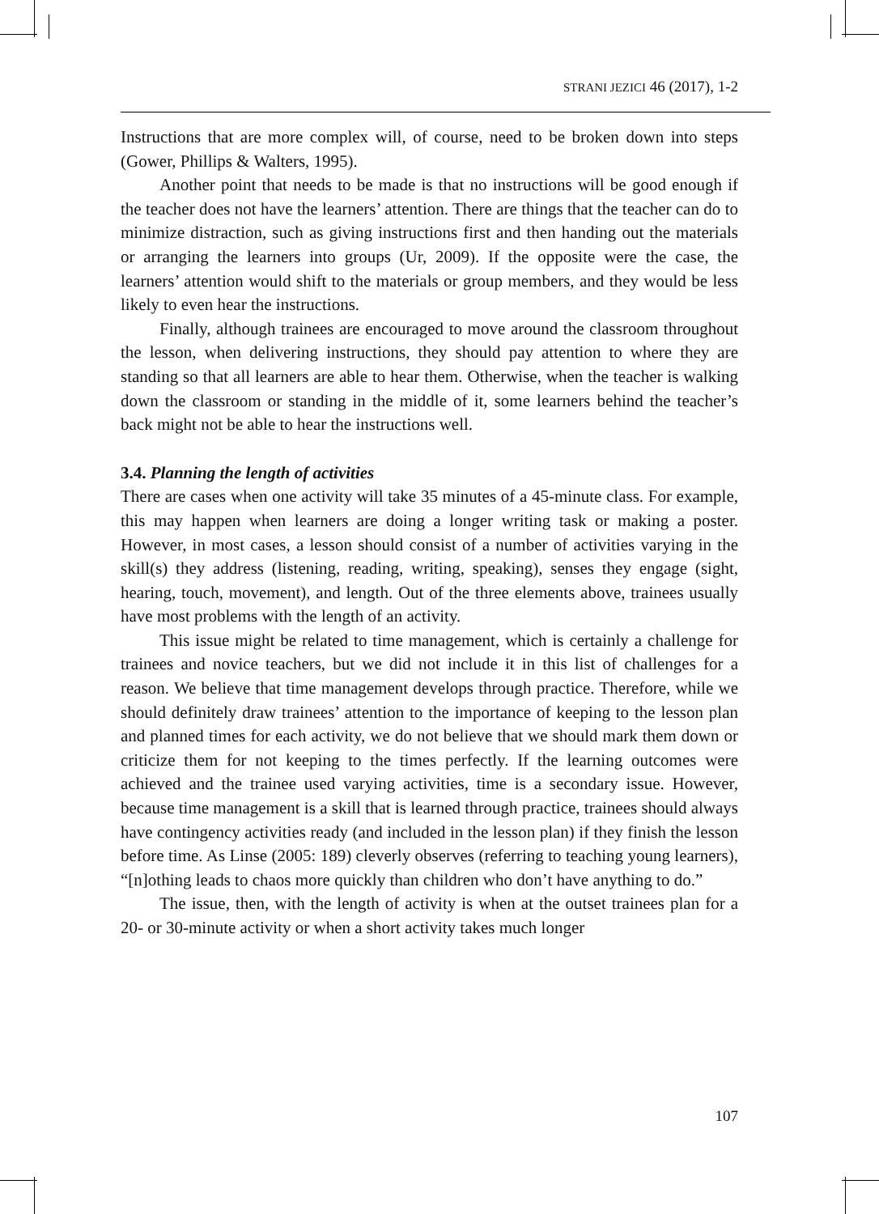STRANI JEZICI 46 (2017), 1-2
Instructions that are more complex will, of course, need to be broken down into steps (Gower, Phillips & Walters, 1995).
Another point that needs to be made is that no instructions will be good enough if the teacher does not have the learners’ attention. There are things that the teacher can do to minimize distraction, such as giving instructions first and then handing out the materials or arranging the learners into groups (Ur, 2009). If the opposite were the case, the learners’ attention would shift to the materials or group members, and they would be less likely to even hear the instructions.
Finally, although trainees are encouraged to move around the classroom throughout the lesson, when delivering instructions, they should pay attention to where they are standing so that all learners are able to hear them. Otherwise, when the teacher is walking down the classroom or standing in the middle of it, some learners behind the teacher’s back might not be able to hear the instructions well.
3.4. Planning the length of activities
There are cases when one activity will take 35 minutes of a 45-minute class. For example, this may happen when learners are doing a longer writing task or making a poster. However, in most cases, a lesson should consist of a number of activities varying in the skill(s) they address (listening, reading, writing, speaking), senses they engage (sight, hearing, touch, movement), and length. Out of the three elements above, trainees usually have most problems with the length of an activity.
This issue might be related to time management, which is certainly a challenge for trainees and novice teachers, but we did not include it in this list of challenges for a reason. We believe that time management develops through practice. Therefore, while we should definitely draw trainees’ attention to the importance of keeping to the lesson plan and planned times for each activity, we do not believe that we should mark them down or criticize them for not keeping to the times perfectly. If the learning outcomes were achieved and the trainee used varying activities, time is a secondary issue. However, because time management is a skill that is learned through practice, trainees should always have contingency activities ready (and included in the lesson plan) if they finish the lesson before time. As Linse (2005: 189) cleverly observes (referring to teaching young learners), “[n]othing leads to chaos more quickly than children who don’t have anything to do.”
The issue, then, with the length of activity is when at the outset trainees plan for a 20- or 30-minute activity or when a short activity takes much longer
107